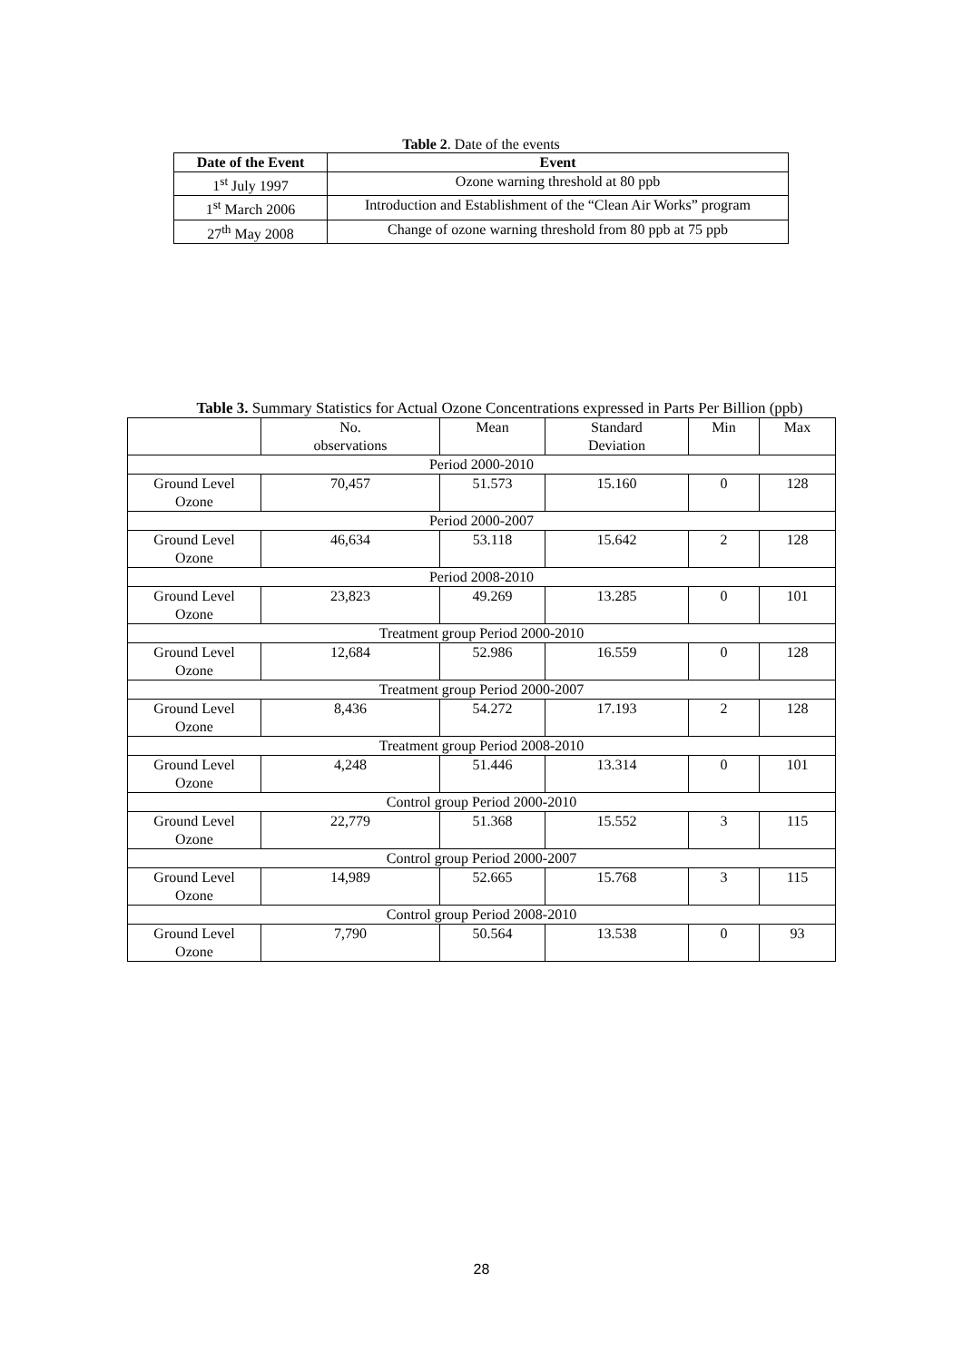Table 2. Date of the events
| Date of the Event | Event |
| --- | --- |
| 1<sup>st</sup> July 1997 | Ozone warning threshold at 80 ppb |
| 1<sup>st</sup> March 2006 | Introduction and Establishment of the “Clean Air Works” program |
| 27<sup>th</sup> May 2008 | Change of ozone warning threshold from 80 ppb at 75 ppb |
Table 3. Summary Statistics for Actual Ozone Concentrations expressed in Parts Per Billion (ppb)
| | No. observations | Mean | Standard Deviation | Min | Max |
| --- | --- | --- | --- | --- | --- |
| Period 2000-2010 | | | | | |
| Ground Level Ozone | 70,457 | 51.573 | 15.160 | 0 | 128 |
| Period 2000-2007 | | | | | |
| Ground Level Ozone | 46,634 | 53.118 | 15.642 | 2 | 128 |
| Period 2008-2010 | | | | | |
| Ground Level Ozone | 23,823 | 49.269 | 13.285 | 0 | 101 |
| Treatment group Period 2000-2010 | | | | | |
| Ground Level Ozone | 12,684 | 52.986 | 16.559 | 0 | 128 |
| Treatment group Period 2000-2007 | | | | | |
| Ground Level Ozone | 8,436 | 54.272 | 17.193 | 2 | 128 |
| Treatment group Period 2008-2010 | | | | | |
| Ground Level Ozone | 4,248 | 51.446 | 13.314 | 0 | 101 |
| Control group Period 2000-2010 | | | | | |
| Ground Level Ozone | 22,779 | 51.368 | 15.552 | 3 | 115 |
| Control group Period 2000-2007 | | | | | |
| Ground Level Ozone | 14,989 | 52.665 | 15.768 | 3 | 115 |
| Control group Period 2008-2010 | | | | | |
| Ground Level Ozone | 7,790 | 50.564 | 13.538 | 0 | 93 |
28